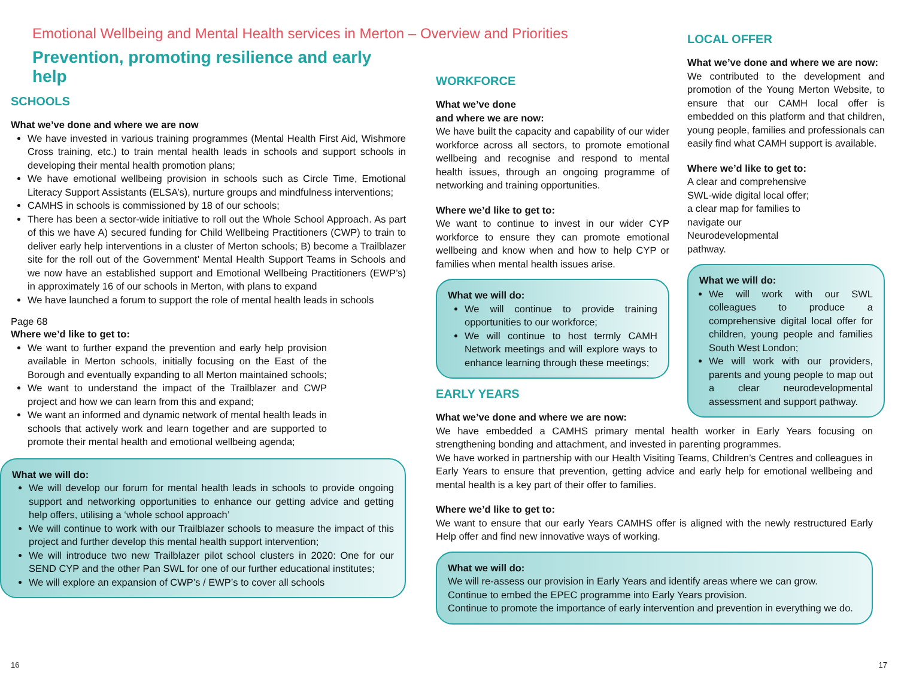Emotional Wellbeing and Mental Health services in Merton – Overview and Priorities
Prevention, promoting resilience and early help
SCHOOLS
What we’ve done and where we are now
We have invested in various training programmes (Mental Health First Aid, Wishmore Cross training, etc.) to train mental health leads in schools and support schools in developing their mental health promotion plans;
We have emotional wellbeing provision in schools such as Circle Time, Emotional Literacy Support Assistants (ELSA’s), nurture groups and mindfulness interventions;
CAMHS in schools is commissioned by 18 of our schools;
There has been a sector-wide initiative to roll out the Whole School Approach. As part of this we have A) secured funding for Child Wellbeing Practitioners (CWP) to train to deliver early help interventions in a cluster of Merton schools; B) become a Trailblazer site for the roll out of the Government’ Mental Health Support Teams in Schools and we now have an established support and Emotional Wellbeing Practitioners (EWP’s) in approximately 16 of our schools in Merton, with plans to expand
We have launched a forum to support the role of mental health leads in schools
Page 68
Where we’d like to get to:
We want to further expand the prevention and early help provision available in Merton schools, initially focusing on the East of the Borough and eventually expanding to all Merton maintained schools;
We want to understand the impact of the Trailblazer and CWP project and how we can learn from this and expand;
We want an informed and dynamic network of mental health leads in schools that actively work and learn together and are supported to promote their mental health and emotional wellbeing agenda;
What we will do:
We will develop our forum for mental health leads in schools to provide ongoing support and networking opportunities to enhance our getting advice and getting help offers, utilising a ‘whole school approach’
We will continue to work with our Trailblazer schools to measure the impact of this project and further develop this mental health support intervention;
We will introduce two new Trailblazer pilot school clusters in 2020: One for our SEND CYP and the other Pan SWL for one of our further educational institutes;
We will explore an expansion of CWP’s / EWP’s to cover all schools
WORKFORCE
What we’ve done
and where we are now:
We have built the capacity and capability of our wider workforce across all sectors, to promote emotional wellbeing and recognise and respond to mental health issues, through an ongoing programme of networking and training opportunities.
Where we’d like to get to:
We want to continue to invest in our wider CYP workforce to ensure they can promote emotional wellbeing and know when and how to help CYP or families when mental health issues arise.
What we will do:
We will continue to provide training opportunities to our workforce;
We will continue to host termly CAMH Network meetings and will explore ways to enhance learning through these meetings;
EARLY YEARS
What we’ve done and where we are now:
We have embedded a CAMHS primary mental health worker in Early Years focusing on strengthening bonding and attachment, and invested in parenting programmes.
We have worked in partnership with our Health Visiting Teams, Children’s Centres and colleagues in Early Years to ensure that prevention, getting advice and early help for emotional wellbeing and mental health is a key part of their offer to families.
Where we’d like to get to:
We want to ensure that our early Years CAMHS offer is aligned with the newly restructured Early Help offer and find new innovative ways of working.
What we will do:
We will re-assess our provision in Early Years and identify areas where we can grow.
Continue to embed the EPEC programme into Early Years provision.
Continue to promote the importance of early intervention and prevention in everything we do.
LOCAL OFFER
What we’ve done and where we are now:
We contributed to the development and promotion of the Young Merton Website, to ensure that our CAMH local offer is embedded on this platform and that children, young people, families and professionals can easily find what CAMH support is available.
Where we’d like to get to:
A clear and comprehensive SWL-wide digital local offer; a clear map for families to navigate our Neurodevelopmental pathway.
What we will do:
We will work with our SWL colleagues to produce a comprehensive digital local offer for children, young people and families South West London;
We will work with our providers, parents and young people to map out a clear neurodevelopmental assessment and support pathway.
16 17